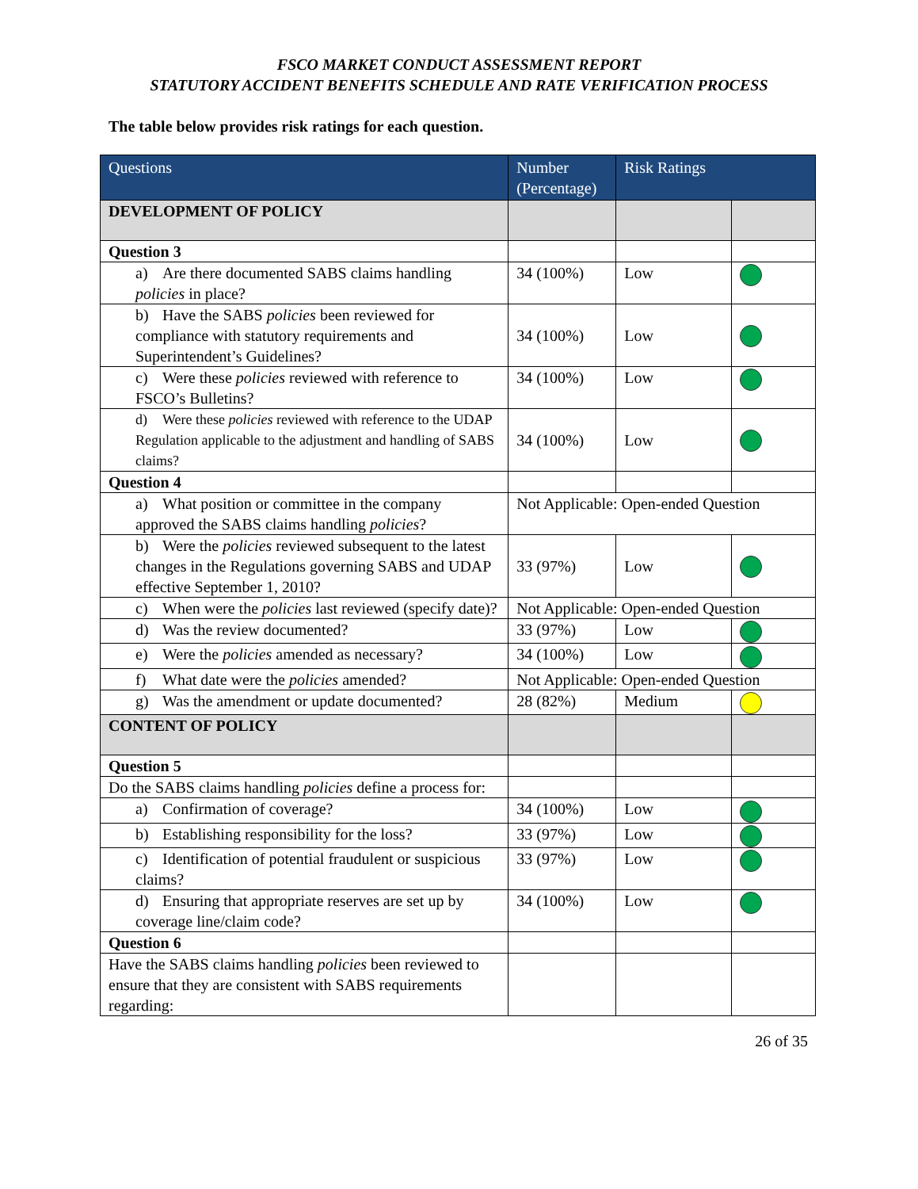FSCO MARKET CONDUCT ASSESSMENT REPORT
STATUTORY ACCIDENT BENEFITS SCHEDULE AND RATE VERIFICATION PROCESS
The table below provides risk ratings for each question.
| Questions | Number (Percentage) | Risk Ratings | |
| --- | --- | --- | --- |
| DEVELOPMENT OF POLICY | | | |
| Question 3 | | | |
| a) Are there documented SABS claims handling policies in place? | 34 (100%) | Low | |
| b) Have the SABS policies been reviewed for compliance with statutory requirements and Superintendent’s Guidelines? | 34 (100%) | Low | |
| c) Were these policies reviewed with reference to FSCO’s Bulletins? | 34 (100%) | Low | |
| d) Were these policies reviewed with reference to the UDAP Regulation applicable to the adjustment and handling of SABS claims? | 34 (100%) | Low | |
| Question 4 | | | |
| a) What position or committee in the company approved the SABS claims handling policies ? | Not Applicable: Open-ended Question | | |
| b) Were the policies reviewed subsequent to the latest changes in the Regulations governing SABS and UDAP effective September 1, 2010? | 33 (97%) | Low | |
| c) When were the policies last reviewed (specify date)? | Not Applicable: Open-ended Question | | |
| d) Was the review documented? | 33 (97%) | Low | |
| e) Were the policies amended as necessary? | 34 (100%) | Low | |
| f) What date were the policies amended? | Not Applicable: Open-ended Question | | |
| g) Was the amendment or update documented? | 28 (82%) | Medium | |
| CONTENT OF POLICY | | | |
| Question 5 | | | |
| Do the SABS claims handling policies define a process for: | | | |
| a) Confirmation of coverage? | 34 (100%) | Low | |
| b) Establishing responsibility for the loss? | 33 (97%) | Low | |
| c) Identification of potential fraudulent or suspicious claims? | 33 (97%) | Low | |
| d) Ensuring that appropriate reserves are set up by coverage line/claim code? | 34 (100%) | Low | |
| Question 6 | | | |
| Have the SABS claims handling policies been reviewed to ensure that they are consistent with SABS requirements regarding: | | | |
26 of 35